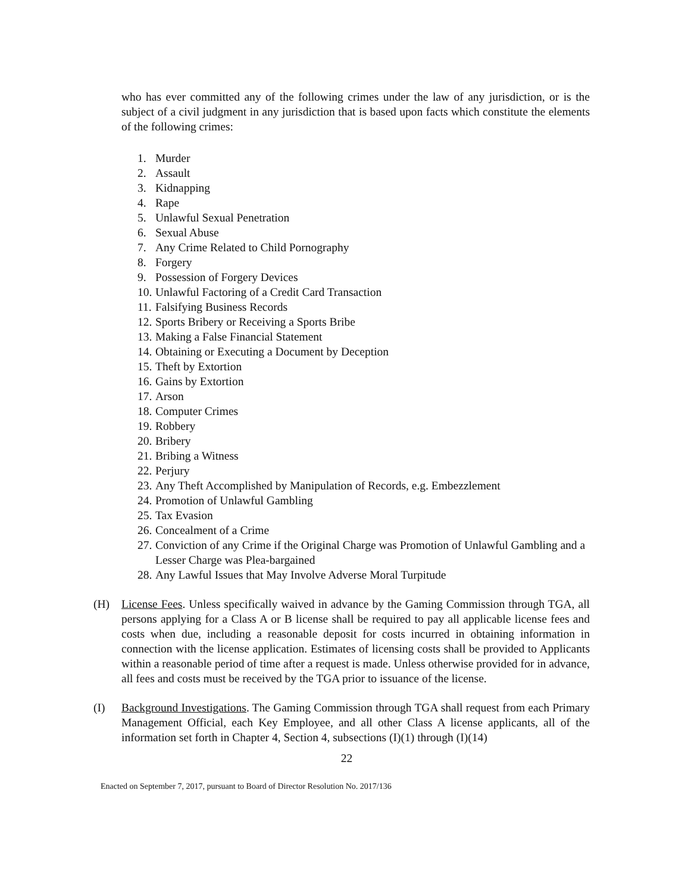who has ever committed any of the following crimes under the law of any jurisdiction, or is the subject of a civil judgment in any jurisdiction that is based upon facts which constitute the elements of the following crimes:
1. Murder
2. Assault
3. Kidnapping
4. Rape
5. Unlawful Sexual Penetration
6. Sexual Abuse
7. Any Crime Related to Child Pornography
8. Forgery
9. Possession of Forgery Devices
10. Unlawful Factoring of a Credit Card Transaction
11. Falsifying Business Records
12. Sports Bribery or Receiving a Sports Bribe
13. Making a False Financial Statement
14. Obtaining or Executing a Document by Deception
15. Theft by Extortion
16. Gains by Extortion
17. Arson
18. Computer Crimes
19. Robbery
20. Bribery
21. Bribing a Witness
22. Perjury
23. Any Theft Accomplished by Manipulation of Records, e.g. Embezzlement
24. Promotion of Unlawful Gambling
25. Tax Evasion
26. Concealment of a Crime
27. Conviction of any Crime if the Original Charge was Promotion of Unlawful Gambling and a Lesser Charge was Plea-bargained
28. Any Lawful Issues that May Involve Adverse Moral Turpitude
(H) License Fees. Unless specifically waived in advance by the Gaming Commission through TGA, all persons applying for a Class A or B license shall be required to pay all applicable license fees and costs when due, including a reasonable deposit for costs incurred in obtaining information in connection with the license application. Estimates of licensing costs shall be provided to Applicants within a reasonable period of time after a request is made. Unless otherwise provided for in advance, all fees and costs must be received by the TGA prior to issuance of the license.
(I) Background Investigations. The Gaming Commission through TGA shall request from each Primary Management Official, each Key Employee, and all other Class A license applicants, all of the information set forth in Chapter 4, Section 4, subsections (I)(1) through (I)(14)
22
Enacted on September 7, 2017, pursuant to Board of Director Resolution No. 2017/136